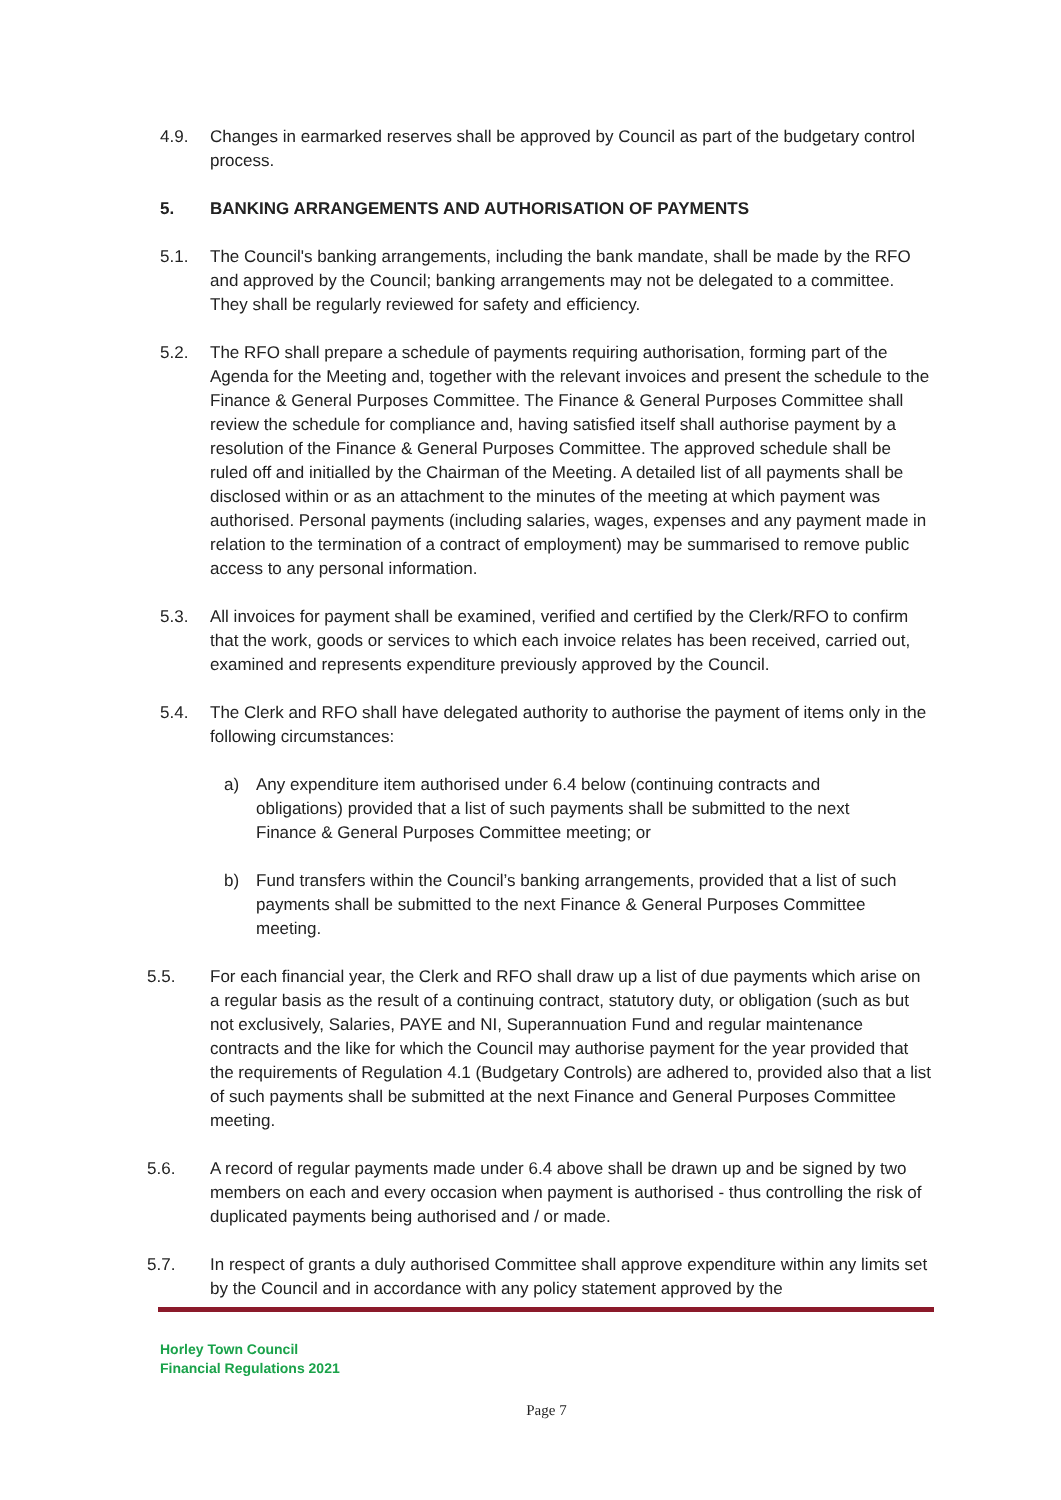4.9. Changes in earmarked reserves shall be approved by Council as part of the budgetary control process.
5. BANKING ARRANGEMENTS AND AUTHORISATION OF PAYMENTS
5.1. The Council's banking arrangements, including the bank mandate, shall be made by the RFO and approved by the Council; banking arrangements may not be delegated to a committee. They shall be regularly reviewed for safety and efficiency.
5.2. The RFO shall prepare a schedule of payments requiring authorisation, forming part of the Agenda for the Meeting and, together with the relevant invoices and present the schedule to the Finance & General Purposes Committee. The Finance & General Purposes Committee shall review the schedule for compliance and, having satisfied itself shall authorise payment by a resolution of the Finance & General Purposes Committee. The approved schedule shall be ruled off and initialled by the Chairman of the Meeting. A detailed list of all payments shall be disclosed within or as an attachment to the minutes of the meeting at which payment was authorised. Personal payments (including salaries, wages, expenses and any payment made in relation to the termination of a contract of employment) may be summarised to remove public access to any personal information.
5.3. All invoices for payment shall be examined, verified and certified by the Clerk/RFO to confirm that the work, goods or services to which each invoice relates has been received, carried out, examined and represents expenditure previously approved by the Council.
5.4. The Clerk and RFO shall have delegated authority to authorise the payment of items only in the following circumstances:
a) Any expenditure item authorised under 6.4 below (continuing contracts and obligations) provided that a list of such payments shall be submitted to the next Finance & General Purposes Committee meeting; or
b) Fund transfers within the Council’s banking arrangements, provided that a list of such payments shall be submitted to the next Finance & General Purposes Committee meeting.
5.5. For each financial year, the Clerk and RFO shall draw up a list of due payments which arise on a regular basis as the result of a continuing contract, statutory duty, or obligation (such as but not exclusively, Salaries, PAYE and NI, Superannuation Fund and regular maintenance contracts and the like for which the Council may authorise payment for the year provided that the requirements of Regulation 4.1 (Budgetary Controls) are adhered to, provided also that a list of such payments shall be submitted at the next Finance and General Purposes Committee meeting.
5.6. A record of regular payments made under 6.4 above shall be drawn up and be signed by two members on each and every occasion when payment is authorised - thus controlling the risk of duplicated payments being authorised and / or made.
5.7. In respect of grants a duly authorised Committee shall approve expenditure within any limits set by the Council and in accordance with any policy statement approved by the
Horley Town Council
Financial Regulations 2021
Page 7